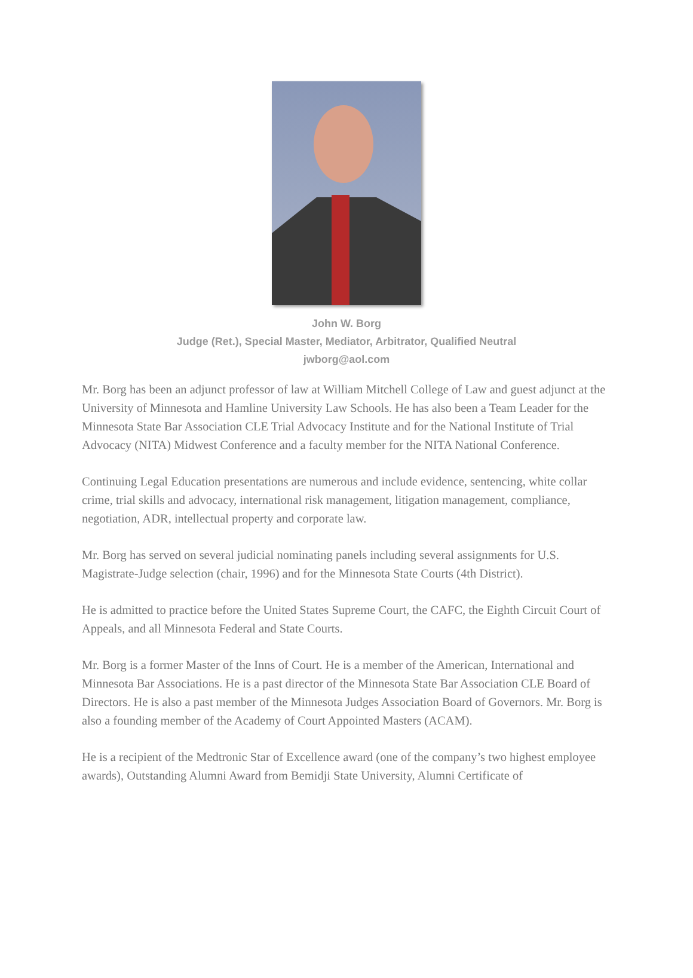John W. Borg
Judge (Ret.), Special Master, Mediator, Arbitrator, Qualified Neutral
jwborg@aol.com
Mr. Borg has been an adjunct professor of law at William Mitchell College of Law and guest adjunct at the University of Minnesota and Hamline University Law Schools. He has also been a Team Leader for the Minnesota State Bar Association CLE Trial Advocacy Institute and for the National Institute of Trial Advocacy (NITA) Midwest Conference and a faculty member for the NITA National Conference.
Continuing Legal Education presentations are numerous and include evidence, sentencing, white collar crime, trial skills and advocacy, international risk management, litigation management, compliance, negotiation, ADR, intellectual property and corporate law.
Mr. Borg has served on several judicial nominating panels including several assignments for U.S. Magistrate-Judge selection (chair, 1996) and for the Minnesota State Courts (4th District).
He is admitted to practice before the United States Supreme Court, the CAFC, the Eighth Circuit Court of Appeals, and all Minnesota Federal and State Courts.
Mr. Borg is a former Master of the Inns of Court. He is a member of the American, International and Minnesota Bar Associations. He is a past director of the Minnesota State Bar Association CLE Board of Directors. He is also a past member of the Minnesota Judges Association Board of Governors. Mr. Borg is also a founding member of the Academy of Court Appointed Masters (ACAM).
He is a recipient of the Medtronic Star of Excellence award (one of the company’s two highest employee awards), Outstanding Alumni Award from Bemidji State University, Alumni Certificate of